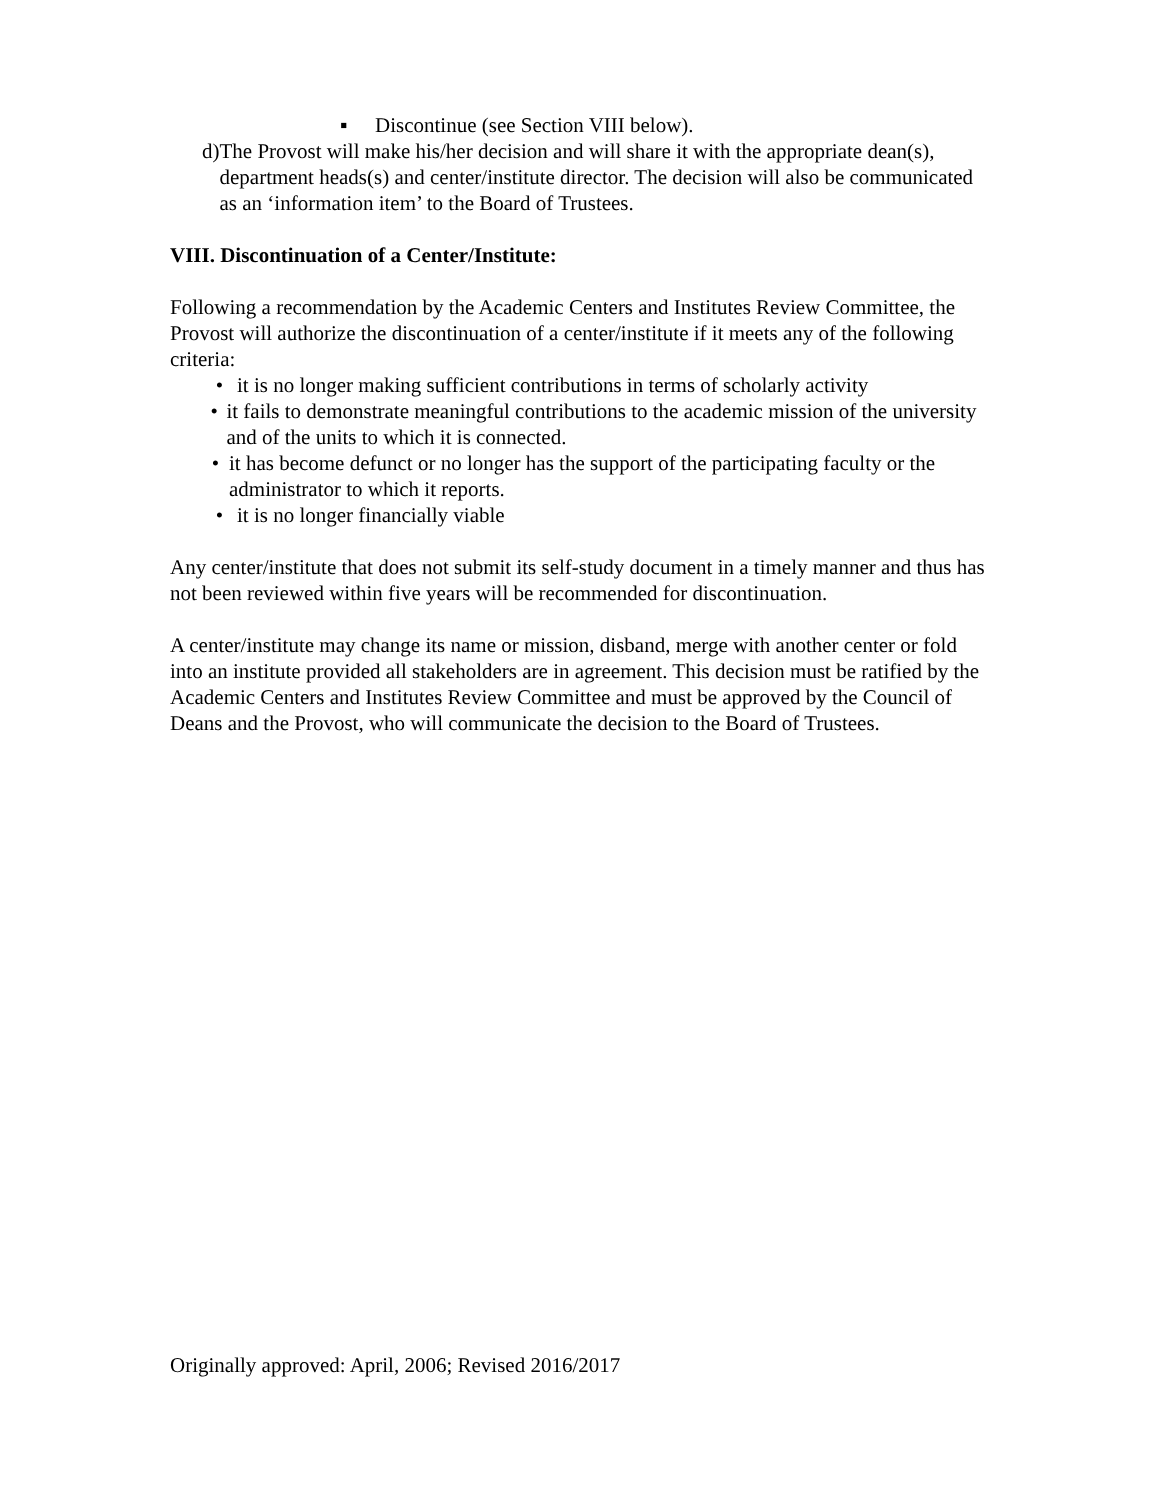▪ Discontinue (see Section VIII below).
d) The Provost will make his/her decision and will share it with the appropriate dean(s), department heads(s) and center/institute director. The decision will also be communicated as an ‘information item’ to the Board of Trustees.
VIII. Discontinuation of a Center/Institute:
Following a recommendation by the Academic Centers and Institutes Review Committee, the Provost will authorize the discontinuation of a center/institute if it meets any of the following criteria:
• it is no longer making sufficient contributions in terms of scholarly activity
• it fails to demonstrate meaningful contributions to the academic mission of the university and of the units to which it is connected.
• it has become defunct or no longer has the support of the participating faculty or the administrator to which it reports.
• it is no longer financially viable
Any center/institute that does not submit its self-study document in a timely manner and thus has not been reviewed within five years will be recommended for discontinuation.
A center/institute may change its name or mission, disband, merge with another center or fold into an institute provided all stakeholders are in agreement. This decision must be ratified by the Academic Centers and Institutes Review Committee and must be approved by the Council of Deans and the Provost, who will communicate the decision to the Board of Trustees.
Originally approved: April, 2006; Revised 2016/2017